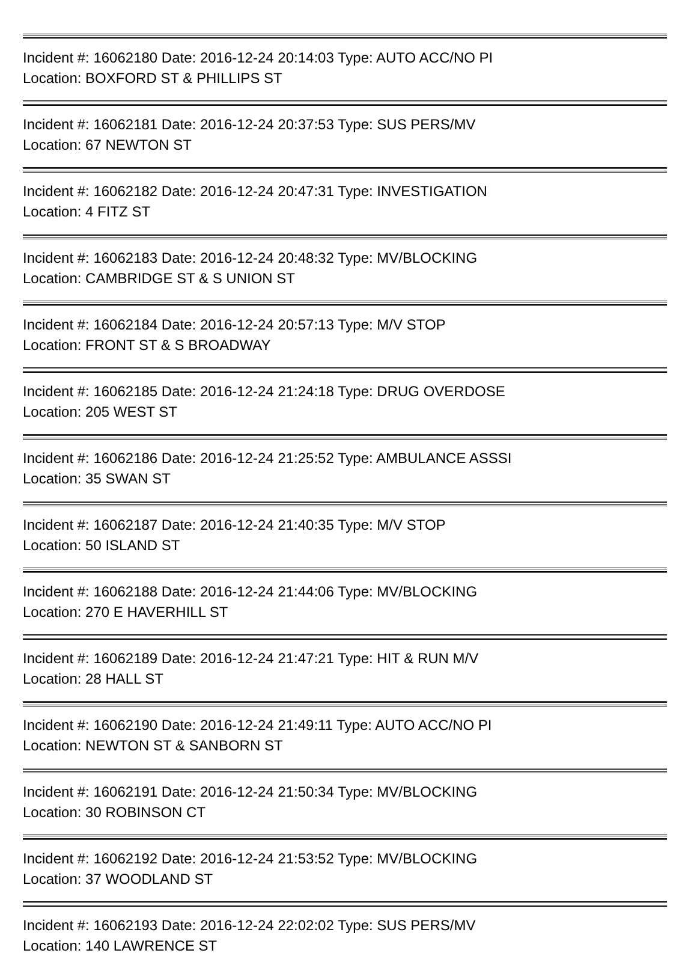Incident #: 16062180 Date: 2016-12-24 20:14:03 Type: AUTO ACC/NO PI
Location: BOXFORD ST & PHILLIPS ST
Incident #: 16062181 Date: 2016-12-24 20:37:53 Type: SUS PERS/MV
Location: 67 NEWTON ST
Incident #: 16062182 Date: 2016-12-24 20:47:31 Type: INVESTIGATION
Location: 4 FITZ ST
Incident #: 16062183 Date: 2016-12-24 20:48:32 Type: MV/BLOCKING
Location: CAMBRIDGE ST & S UNION ST
Incident #: 16062184 Date: 2016-12-24 20:57:13 Type: M/V STOP
Location: FRONT ST & S BROADWAY
Incident #: 16062185 Date: 2016-12-24 21:24:18 Type: DRUG OVERDOSE
Location: 205 WEST ST
Incident #: 16062186 Date: 2016-12-24 21:25:52 Type: AMBULANCE ASSSI
Location: 35 SWAN ST
Incident #: 16062187 Date: 2016-12-24 21:40:35 Type: M/V STOP
Location: 50 ISLAND ST
Incident #: 16062188 Date: 2016-12-24 21:44:06 Type: MV/BLOCKING
Location: 270 E HAVERHILL ST
Incident #: 16062189 Date: 2016-12-24 21:47:21 Type: HIT & RUN M/V
Location: 28 HALL ST
Incident #: 16062190 Date: 2016-12-24 21:49:11 Type: AUTO ACC/NO PI
Location: NEWTON ST & SANBORN ST
Incident #: 16062191 Date: 2016-12-24 21:50:34 Type: MV/BLOCKING
Location: 30 ROBINSON CT
Incident #: 16062192 Date: 2016-12-24 21:53:52 Type: MV/BLOCKING
Location: 37 WOODLAND ST
Incident #: 16062193 Date: 2016-12-24 22:02:02 Type: SUS PERS/MV
Location: 140 LAWRENCE ST